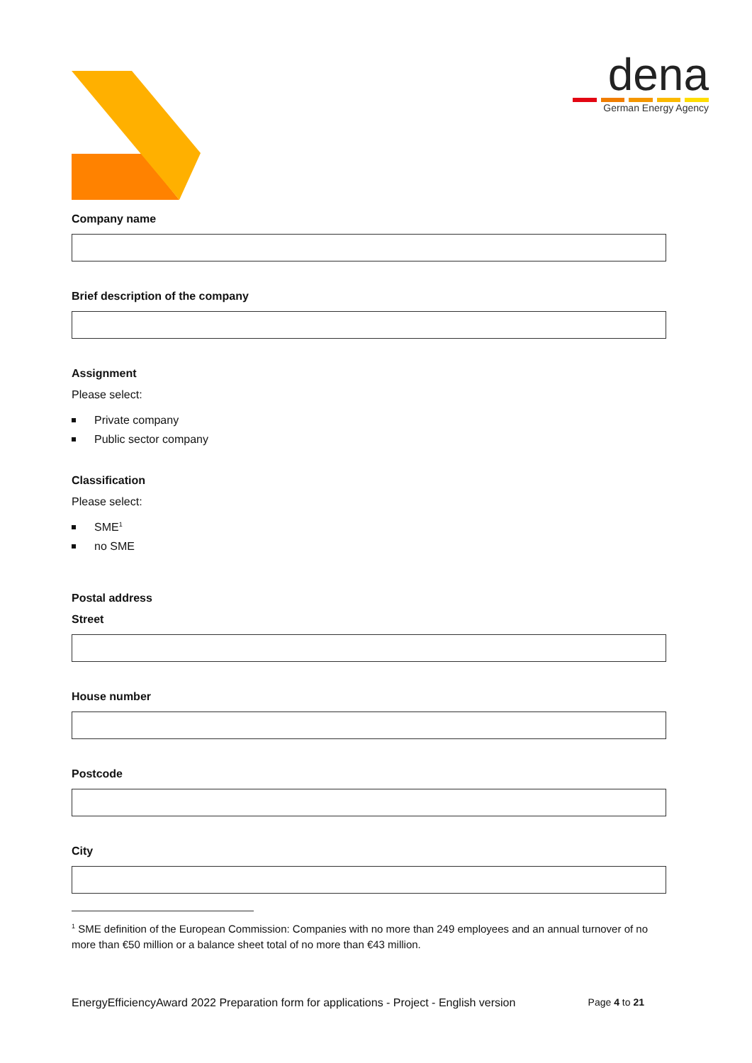dena
German Energy Agency
Company name
Brief description of the company
Assignment
Please select:
Private company
Public sector company
Classification
Please select:
SME<sup>1</sup>
no SME
Postal address
Street
House number
Postcode
City
<sup>1</sup> SME definition of the European Commission: Companies with no more than 249 employees and an annual turnover of no more than €50 million or a balance sheet total of no more than €43 million.
EnergyEfficiencyAward 2022 Preparation form for applications - Project - English version Page 4 to 21